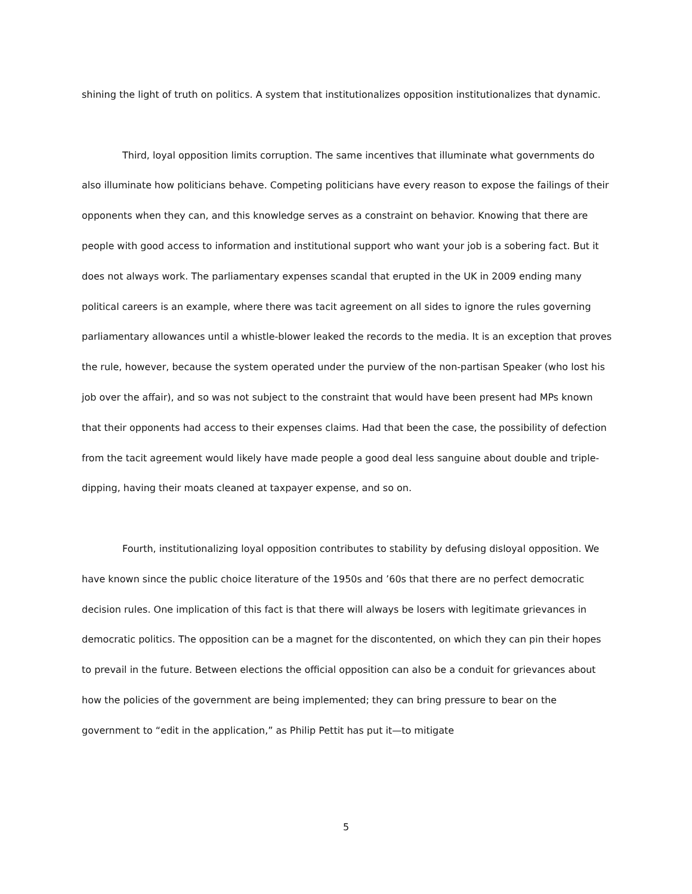shining the light of truth on politics. A system that institutionalizes opposition institutionalizes that dynamic.
Third, loyal opposition limits corruption. The same incentives that illuminate what governments do also illuminate how politicians behave. Competing politicians have every reason to expose the failings of their opponents when they can, and this knowledge serves as a constraint on behavior. Knowing that there are people with good access to information and institutional support who want your job is a sobering fact. But it does not always work. The parliamentary expenses scandal that erupted in the UK in 2009 ending many political careers is an example, where there was tacit agreement on all sides to ignore the rules governing parliamentary allowances until a whistle-blower leaked the records to the media. It is an exception that proves the rule, however, because the system operated under the purview of the non-partisan Speaker (who lost his job over the affair), and so was not subject to the constraint that would have been present had MPs known that their opponents had access to their expenses claims. Had that been the case, the possibility of defection from the tacit agreement would likely have made people a good deal less sanguine about double and triple-dipping, having their moats cleaned at taxpayer expense, and so on.
Fourth, institutionalizing loyal opposition contributes to stability by defusing disloyal opposition. We have known since the public choice literature of the 1950s and ’60s that there are no perfect democratic decision rules. One implication of this fact is that there will always be losers with legitimate grievances in democratic politics. The opposition can be a magnet for the discontented, on which they can pin their hopes to prevail in the future. Between elections the official opposition can also be a conduit for grievances about how the policies of the government are being implemented; they can bring pressure to bear on the government to “edit in the application,” as Philip Pettit has put it—to mitigate
5